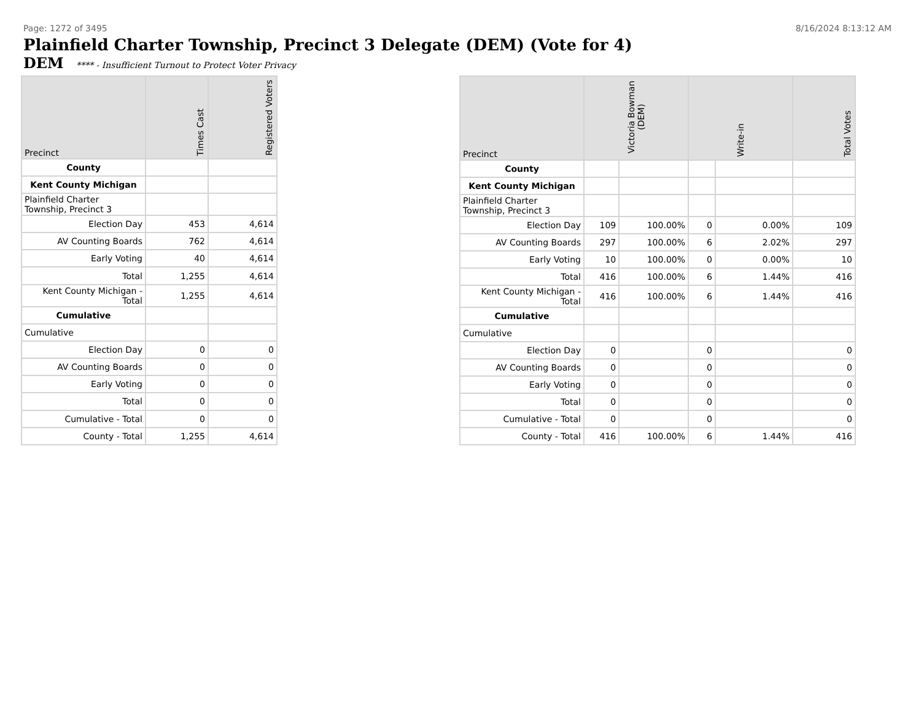Page: 1272 of 3495 8/16/2024 8:13:12 AM
Plainfield Charter Township, Precinct 3 Delegate (DEM) (Vote for 4)
DEM **** - Insufficient Turnout to Protect Voter Privacy
| Precinct | Times Cast | Registered Voters |
| --- | --- | --- |
| County | | |
| Kent County Michigan | | |
| Plainfield Charter Township, Precinct 3 | | |
| Election Day | 453 | 4,614 |
| AV Counting Boards | 762 | 4,614 |
| Early Voting | 40 | 4,614 |
| Total | 1,255 | 4,614 |
| Kent County Michigan - Total | 1,255 | 4,614 |
| Cumulative | | |
| Cumulative | | |
| Election Day | 0 | 0 |
| AV Counting Boards | 0 | 0 |
| Early Voting | 0 | 0 |
| Total | 0 | 0 |
| Cumulative - Total | 0 | 0 |
| County - Total | 1,255 | 4,614 |
| Precinct | Victoria Bowman (DEM) | | Write-in | | Total Votes |
| --- | --- | --- | --- | --- | --- |
| County | | | | | |
| Kent County Michigan | | | | | |
| Plainfield Charter Township, Precinct 3 | | | | | |
| Election Day | 109 | 100.00% | 0 | 0.00% | 109 |
| AV Counting Boards | 297 | 100.00% | 6 | 2.02% | 297 |
| Early Voting | 10 | 100.00% | 0 | 0.00% | 10 |
| Total | 416 | 100.00% | 6 | 1.44% | 416 |
| Kent County Michigan - Total | 416 | 100.00% | 6 | 1.44% | 416 |
| Cumulative | | | | | |
| Cumulative | | | | | |
| Election Day | 0 | | 0 | | 0 |
| AV Counting Boards | 0 | | 0 | | 0 |
| Early Voting | 0 | | 0 | | 0 |
| Total | 0 | | 0 | | 0 |
| Cumulative - Total | 0 | | 0 | | 0 |
| County - Total | 416 | 100.00% | 6 | 1.44% | 416 |